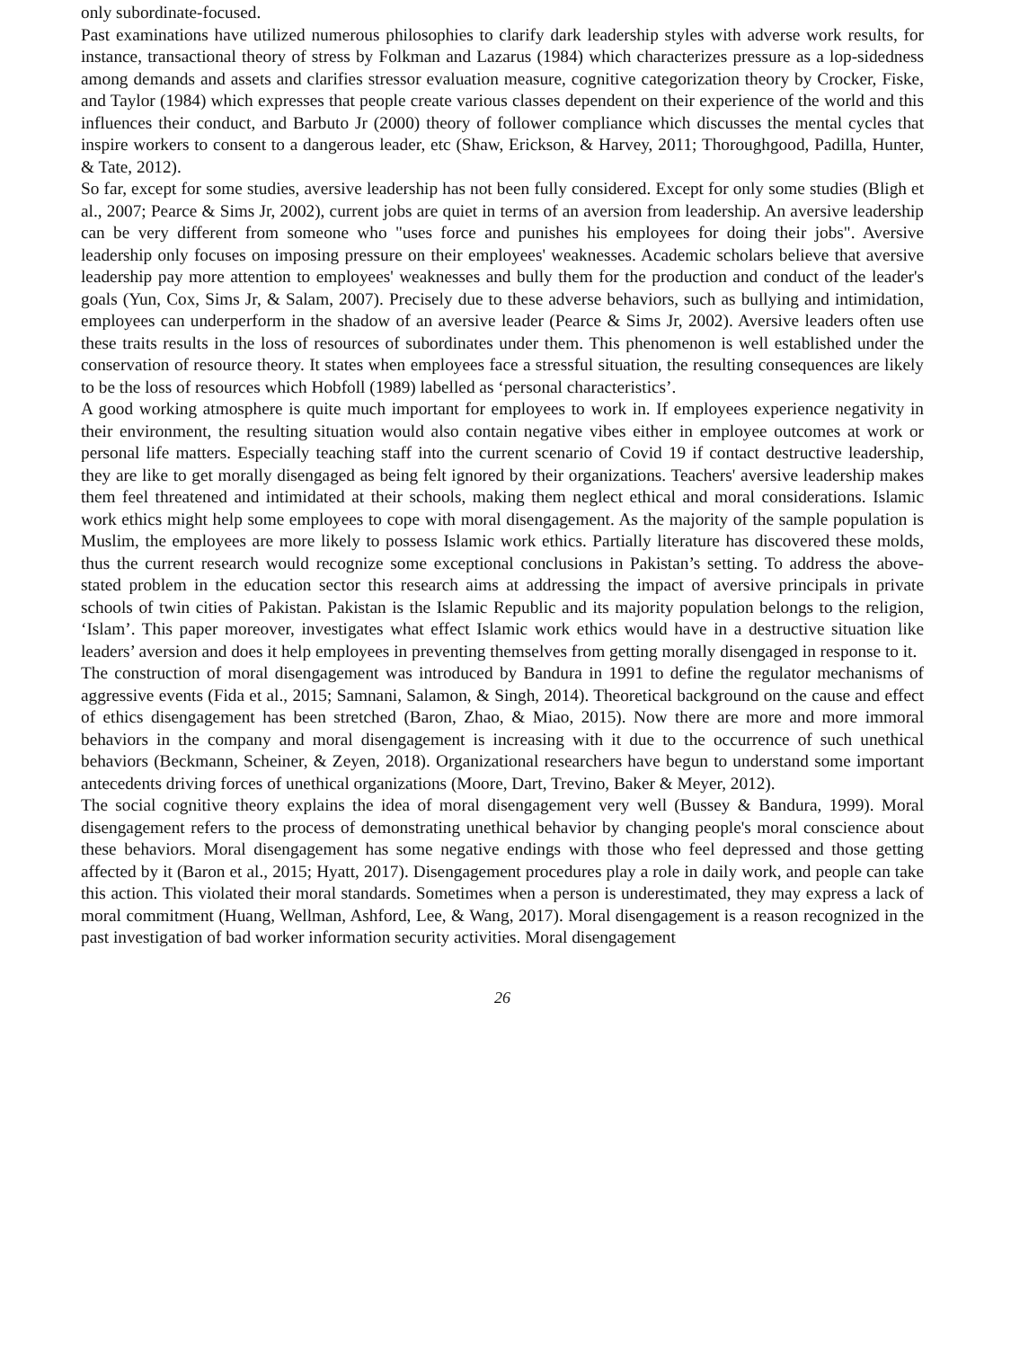only subordinate-focused.
Past examinations have utilized numerous philosophies to clarify dark leadership styles with adverse work results, for instance, transactional theory of stress by Folkman and Lazarus (1984) which characterizes pressure as a lop-sidedness among demands and assets and clarifies stressor evaluation measure, cognitive categorization theory by Crocker, Fiske, and Taylor (1984) which expresses that people create various classes dependent on their experience of the world and this influences their conduct, and Barbuto Jr (2000) theory of follower compliance which discusses the mental cycles that inspire workers to consent to a dangerous leader, etc (Shaw, Erickson, & Harvey, 2011; Thoroughgood, Padilla, Hunter, & Tate, 2012).
So far, except for some studies, aversive leadership has not been fully considered. Except for only some studies (Bligh et al., 2007; Pearce & Sims Jr, 2002), current jobs are quiet in terms of an aversion from leadership. An aversive leadership can be very different from someone who "uses force and punishes his employees for doing their jobs". Aversive leadership only focuses on imposing pressure on their employees' weaknesses. Academic scholars believe that aversive leadership pay more attention to employees' weaknesses and bully them for the production and conduct of the leader's goals (Yun, Cox, Sims Jr, & Salam, 2007). Precisely due to these adverse behaviors, such as bullying and intimidation, employees can underperform in the shadow of an aversive leader (Pearce & Sims Jr, 2002). Aversive leaders often use these traits results in the loss of resources of subordinates under them. This phenomenon is well established under the conservation of resource theory. It states when employees face a stressful situation, the resulting consequences are likely to be the loss of resources which Hobfoll (1989) labelled as ‘personal characteristics’.
A good working atmosphere is quite much important for employees to work in. If employees experience negativity in their environment, the resulting situation would also contain negative vibes either in employee outcomes at work or personal life matters. Especially teaching staff into the current scenario of Covid 19 if contact destructive leadership, they are like to get morally disengaged as being felt ignored by their organizations. Teachers' aversive leadership makes them feel threatened and intimidated at their schools, making them neglect ethical and moral considerations. Islamic work ethics might help some employees to cope with moral disengagement. As the majority of the sample population is Muslim, the employees are more likely to possess Islamic work ethics. Partially literature has discovered these molds, thus the current research would recognize some exceptional conclusions in Pakistan’s setting. To address the above-stated problem in the education sector this research aims at addressing the impact of aversive principals in private schools of twin cities of Pakistan. Pakistan is the Islamic Republic and its majority population belongs to the religion, ‘Islam’. This paper moreover, investigates what effect Islamic work ethics would have in a destructive situation like leaders’ aversion and does it help employees in preventing themselves from getting morally disengaged in response to it.
The construction of moral disengagement was introduced by Bandura in 1991 to define the regulator mechanisms of aggressive events (Fida et al., 2015; Samnani, Salamon, & Singh, 2014). Theoretical background on the cause and effect of ethics disengagement has been stretched (Baron, Zhao, & Miao, 2015). Now there are more and more immoral behaviors in the company and moral disengagement is increasing with it due to the occurrence of such unethical behaviors (Beckmann, Scheiner, & Zeyen, 2018). Organizational researchers have begun to understand some important antecedents driving forces of unethical organizations (Moore, Dart, Trevino, Baker & Meyer, 2012).
The social cognitive theory explains the idea of moral disengagement very well (Bussey & Bandura, 1999). Moral disengagement refers to the process of demonstrating unethical behavior by changing people's moral conscience about these behaviors. Moral disengagement has some negative endings with those who feel depressed and those getting affected by it (Baron et al., 2015; Hyatt, 2017). Disengagement procedures play a role in daily work, and people can take this action. This violated their moral standards. Sometimes when a person is underestimated, they may express a lack of moral commitment (Huang, Wellman, Ashford, Lee, & Wang, 2017). Moral disengagement is a reason recognized in the past investigation of bad worker information security activities. Moral disengagement
26